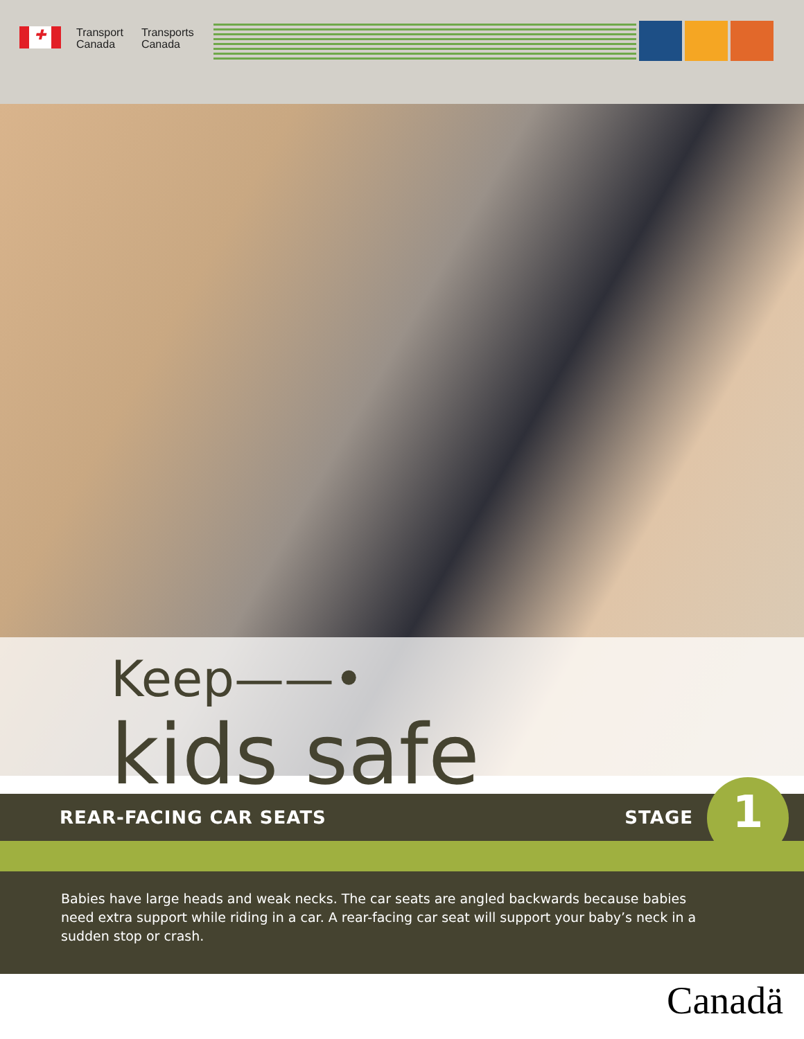✚
Transport
Canada
Transports
Canada
Keep——•
kids safe
REAR-FACING CAR SEATS STAGE 1
Babies have large heads and weak necks. The car seats are angled backwards because babies need extra support while riding in a car. A rear-facing car seat will support your baby’s neck in a sudden stop or crash.
Canadä